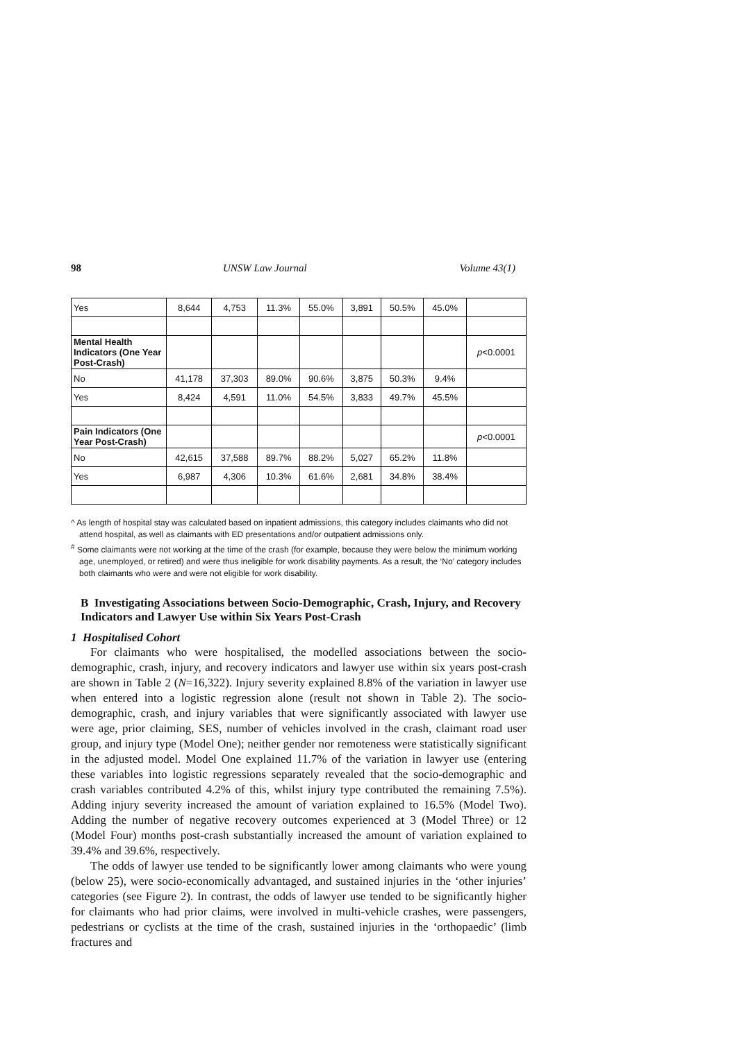98 UNSW Law Journal Volume 43(1)
| Yes | 8,644 | 4,753 | 11.3% | 55.0% | 3,891 | 50.5% | 45.0% | |
| Mental Health Indicators (One Year Post-Crash) | | | | | | | | p <0.0001 |
| No | 41,178 | 37,303 | 89.0% | 90.6% | 3,875 | 50.3% | 9.4% | |
| Yes | 8,424 | 4,591 | 11.0% | 54.5% | 3,833 | 49.7% | 45.5% | |
| Pain Indicators (One Year Post-Crash) | | | | | | | | p <0.0001 |
| No | 42,615 | 37,588 | 89.7% | 88.2% | 5,027 | 65.2% | 11.8% | |
| Yes | 6,987 | 4,306 | 10.3% | 61.6% | 2,681 | 34.8% | 38.4% | |
^ As length of hospital stay was calculated based on inpatient admissions, this category includes claimants who did not attend hospital, as well as claimants with ED presentations and/or outpatient admissions only.
<sup>#</sup> Some claimants were not working at the time of the crash (for example, because they were below the minimum working age, unemployed, or retired) and were thus ineligible for work disability payments. As a result, the ‘No’ category includes both claimants who were and were not eligible for work disability.
B Investigating Associations between Socio-Demographic, Crash, Injury, and Recovery Indicators and Lawyer Use within Six Years Post-Crash
1 Hospitalised Cohort
For claimants who were hospitalised, the modelled associations between the socio-demographic, crash, injury, and recovery indicators and lawyer use within six years post-crash are shown in Table 2 (N=16,322). Injury severity explained 8.8% of the variation in lawyer use when entered into a logistic regression alone (result not shown in Table 2). The socio-demographic, crash, and injury variables that were significantly associated with lawyer use were age, prior claiming, SES, number of vehicles involved in the crash, claimant road user group, and injury type (Model One); neither gender nor remoteness were statistically significant in the adjusted model. Model One explained 11.7% of the variation in lawyer use (entering these variables into logistic regressions separately revealed that the socio-demographic and crash variables contributed 4.2% of this, whilst injury type contributed the remaining 7.5%). Adding injury severity increased the amount of variation explained to 16.5% (Model Two). Adding the number of negative recovery outcomes experienced at 3 (Model Three) or 12 (Model Four) months post-crash substantially increased the amount of variation explained to 39.4% and 39.6%, respectively.
The odds of lawyer use tended to be significantly lower among claimants who were young (below 25), were socio-economically advantaged, and sustained injuries in the ‘other injuries’ categories (see Figure 2). In contrast, the odds of lawyer use tended to be significantly higher for claimants who had prior claims, were involved in multi-vehicle crashes, were passengers, pedestrians or cyclists at the time of the crash, sustained injuries in the ‘orthopaedic’ (limb fractures and